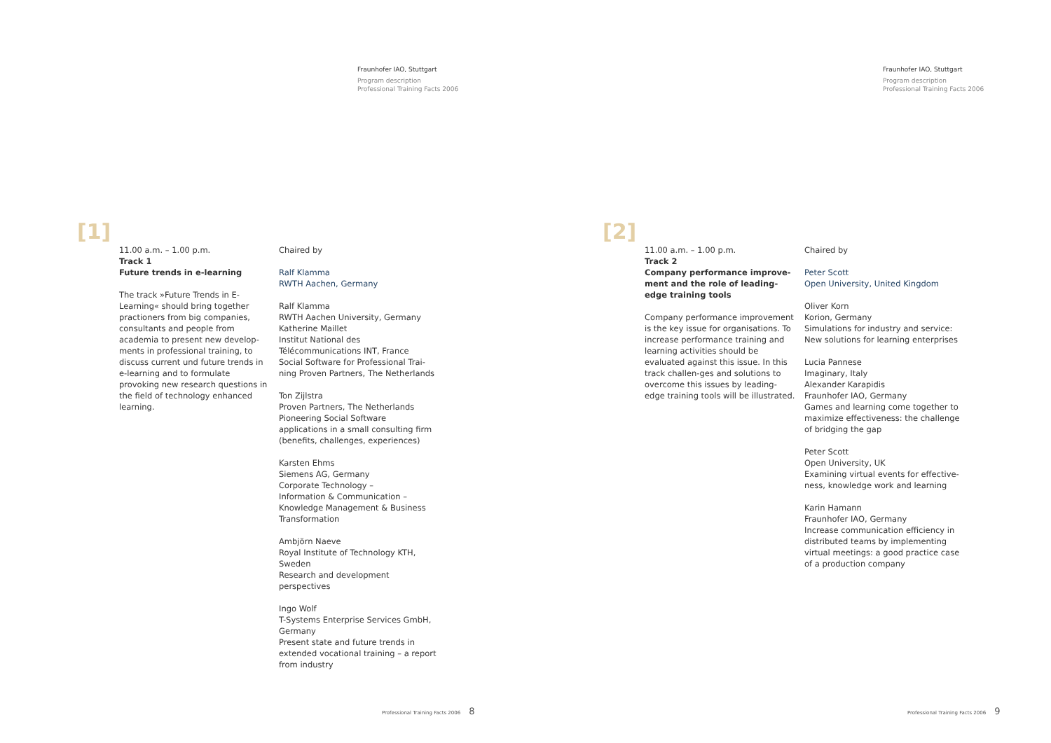Fraunhofer IAO, Stuttgart
Program description
Professional Training Facts 2006
[1]
11.00 a.m. – 1.00 p.m.
Track 1
Future trends in e-learning
The track »Future Trends in E-Learning« should bring together practioners from big companies, consultants and people from academia to present new develop-ments in professional training, to discuss current und future trends in e-learning and to formulate provoking new research questions in the field of technology enhanced learning.
Chaired by
Ralf Klamma
RWTH Aachen, Germany
Ralf Klamma
RWTH Aachen University, Germany
Katherine Maillet
Institut National des
Télécommunications INT, France
Social Software for Professional Trai-ning Proven Partners, The Netherlands
Ton Zijlstra
Proven Partners, The Netherlands
Pioneering Social Software applications in a small consulting firm (benefits, challenges, experiences)
Karsten Ehms
Siemens AG, Germany
Corporate Technology –
Information & Communication –
Knowledge Management & Business Transformation
Ambjörn Naeve
Royal Institute of Technology KTH, Sweden
Research and development perspectives
Ingo Wolf
T-Systems Enterprise Services GmbH, Germany
Present state and future trends in extended vocational training – a report from industry
Professional Training Facts 2006 8
Fraunhofer IAO, Stuttgart
Program description
Professional Training Facts 2006
[2]
11.00 a.m. – 1.00 p.m.
Track 2
Company performance improve-ment and the role of leading-edge training tools
Company performance improvement is the key issue for organisations. To increase performance training and learning activities should be evaluated against this issue. In this track challen-ges and solutions to overcome this issues by leading-edge training tools will be illustrated.
Chaired by
Peter Scott
Open University, United Kingdom
Oliver Korn
Korion, Germany
Simulations for industry and service: New solutions for learning enterprises
Lucia Pannese
Imaginary, Italy
Alexander Karapidis
Fraunhofer IAO, Germany
Games and learning come together to maximize effectiveness: the challenge of bridging the gap
Peter Scott
Open University, UK
Examining virtual events for effective-ness, knowledge work and learning
Karin Hamann
Fraunhofer IAO, Germany
Increase communication efficiency in distributed teams by implementing virtual meetings: a good practice case of a production company
Professional Training Facts 2006 9